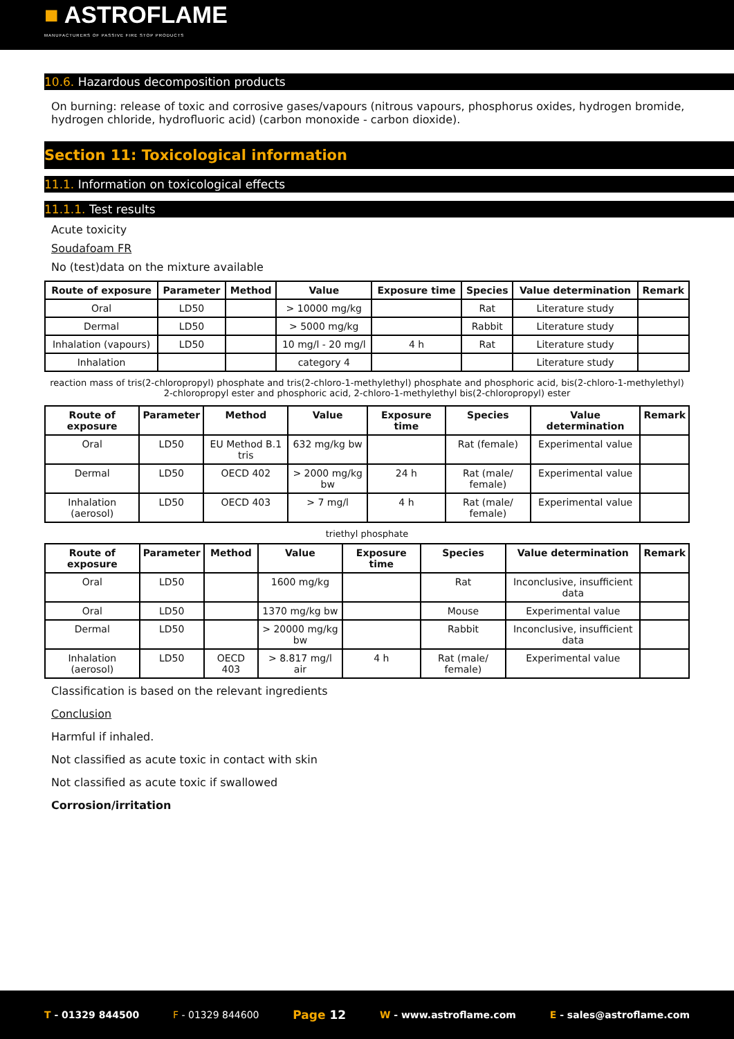■ ASTROFLAME
MANUFACTURERS OF PASSIVE FIRE STOP PRODUCTS
10.6. Hazardous decomposition products
On burning: release of toxic and corrosive gases/vapours (nitrous vapours, phosphorus oxides, hydrogen bromide, hydrogen chloride, hydrofluoric acid) (carbon monoxide - carbon dioxide).
Section 11: Toxicological information
11.1. Information on toxicological effects
11.1.1. Test results
Acute toxicity
Soudafoam FR
No (test)data on the mixture available
| Route of exposure | Parameter | Method | Value | Exposure time | Species | Value determination | Remark |
| --- | --- | --- | --- | --- | --- | --- | --- |
| Oral | LD50 | | > 10000 mg/kg | | Rat | Literature study | |
| Dermal | LD50 | | > 5000 mg/kg | | Rabbit | Literature study | |
| Inhalation (vapours) | LD50 | | 10 mg/l - 20 mg/l | 4 h | Rat | Literature study | |
| Inhalation | | | category 4 | | | Literature study | |
reaction mass of tris(2-chloropropyl) phosphate and tris(2-chloro-1-methylethyl) phosphate and phosphoric acid, bis(2-chloro-1-methylethyl) 2-chloropropyl ester and phosphoric acid, 2-chloro-1-methylethyl bis(2-chloropropyl) ester
| Route of exposure | Parameter | Method | Value | Exposure time | Species | Value determination | Remark |
| --- | --- | --- | --- | --- | --- | --- | --- |
| Oral | LD50 | EU Method B.1 tris | 632 mg/kg bw | | Rat (female) | Experimental value | |
| Dermal | LD50 | OECD 402 | > 2000 mg/kg bw | 24 h | Rat (male/ female) | Experimental value | |
| Inhalation (aerosol) | LD50 | OECD 403 | > 7 mg/l | 4 h | Rat (male/ female) | Experimental value | |
triethyl phosphate
| Route of exposure | Parameter | Method | Value | Exposure time | Species | Value determination | Remark |
| --- | --- | --- | --- | --- | --- | --- | --- |
| Oral | LD50 | | 1600 mg/kg | | Rat | Inconclusive, insufficient data | |
| Oral | LD50 | | 1370 mg/kg bw | | Mouse | Experimental value | |
| Dermal | LD50 | | > 20000 mg/kg bw | | Rabbit | Inconclusive, insufficient data | |
| Inhalation (aerosol) | LD50 | OECD 403 | > 8.817 mg/l air | 4 h | Rat (male/ female) | Experimental value | |
Classification is based on the relevant ingredients
Conclusion
Harmful if inhaled.
Not classified as acute toxic in contact with skin
Not classified as acute toxic if swallowed
Corrosion/irritation
T - 01329 844500 F - 01329 844600 Page 12 W - www.astroflame.com E - sales@astroflame.com